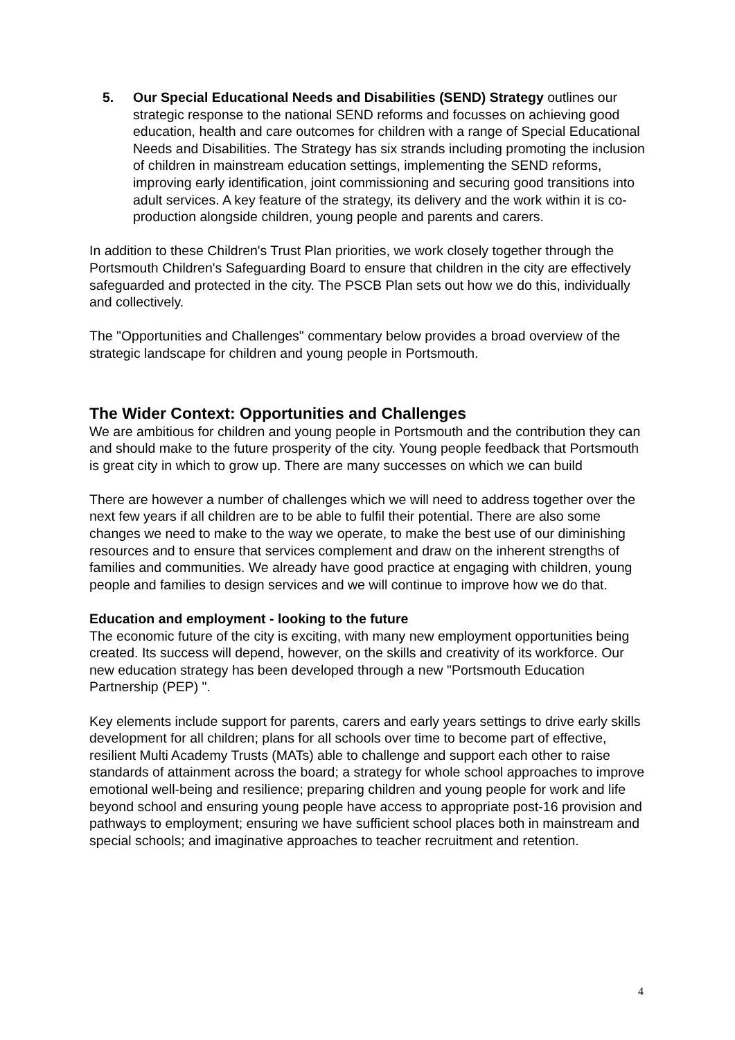5. Our Special Educational Needs and Disabilities (SEND) Strategy outlines our strategic response to the national SEND reforms and focusses on achieving good education, health and care outcomes for children with a range of Special Educational Needs and Disabilities. The Strategy has six strands including promoting the inclusion of children in mainstream education settings, implementing the SEND reforms, improving early identification, joint commissioning and securing good transitions into adult services. A key feature of the strategy, its delivery and the work within it is co-production alongside children, young people and parents and carers.
In addition to these Children's Trust Plan priorities, we work closely together through the Portsmouth Children's Safeguarding Board to ensure that children in the city are effectively safeguarded and protected in the city. The PSCB Plan sets out how we do this, individually and collectively.
The "Opportunities and Challenges" commentary below provides a broad overview of the strategic landscape for children and young people in Portsmouth.
The Wider Context: Opportunities and Challenges
We are ambitious for children and young people in Portsmouth and the contribution they can and should make to the future prosperity of the city. Young people feedback that Portsmouth is great city in which to grow up. There are many successes on which we can build
There are however a number of challenges which we will need to address together over the next few years if all children are to be able to fulfil their potential. There are also some changes we need to make to the way we operate, to make the best use of our diminishing resources and to ensure that services complement and draw on the inherent strengths of families and communities. We already have good practice at engaging with children, young people and families to design services and we will continue to improve how we do that.
Education and employment - looking to the future
The economic future of the city is exciting, with many new employment opportunities being created. Its success will depend, however, on the skills and creativity of its workforce. Our new education strategy has been developed through a new "Portsmouth Education Partnership (PEP) ".
Key elements include support for parents, carers and early years settings to drive early skills development for all children; plans for all schools over time to become part of effective, resilient Multi Academy Trusts (MATs) able to challenge and support each other to raise standards of attainment across the board; a strategy for whole school approaches to improve emotional well-being and resilience; preparing children and young people for work and life beyond school and ensuring young people have access to appropriate post-16 provision and pathways to employment; ensuring we have sufficient school places both in mainstream and special schools; and imaginative approaches to teacher recruitment and retention.
4